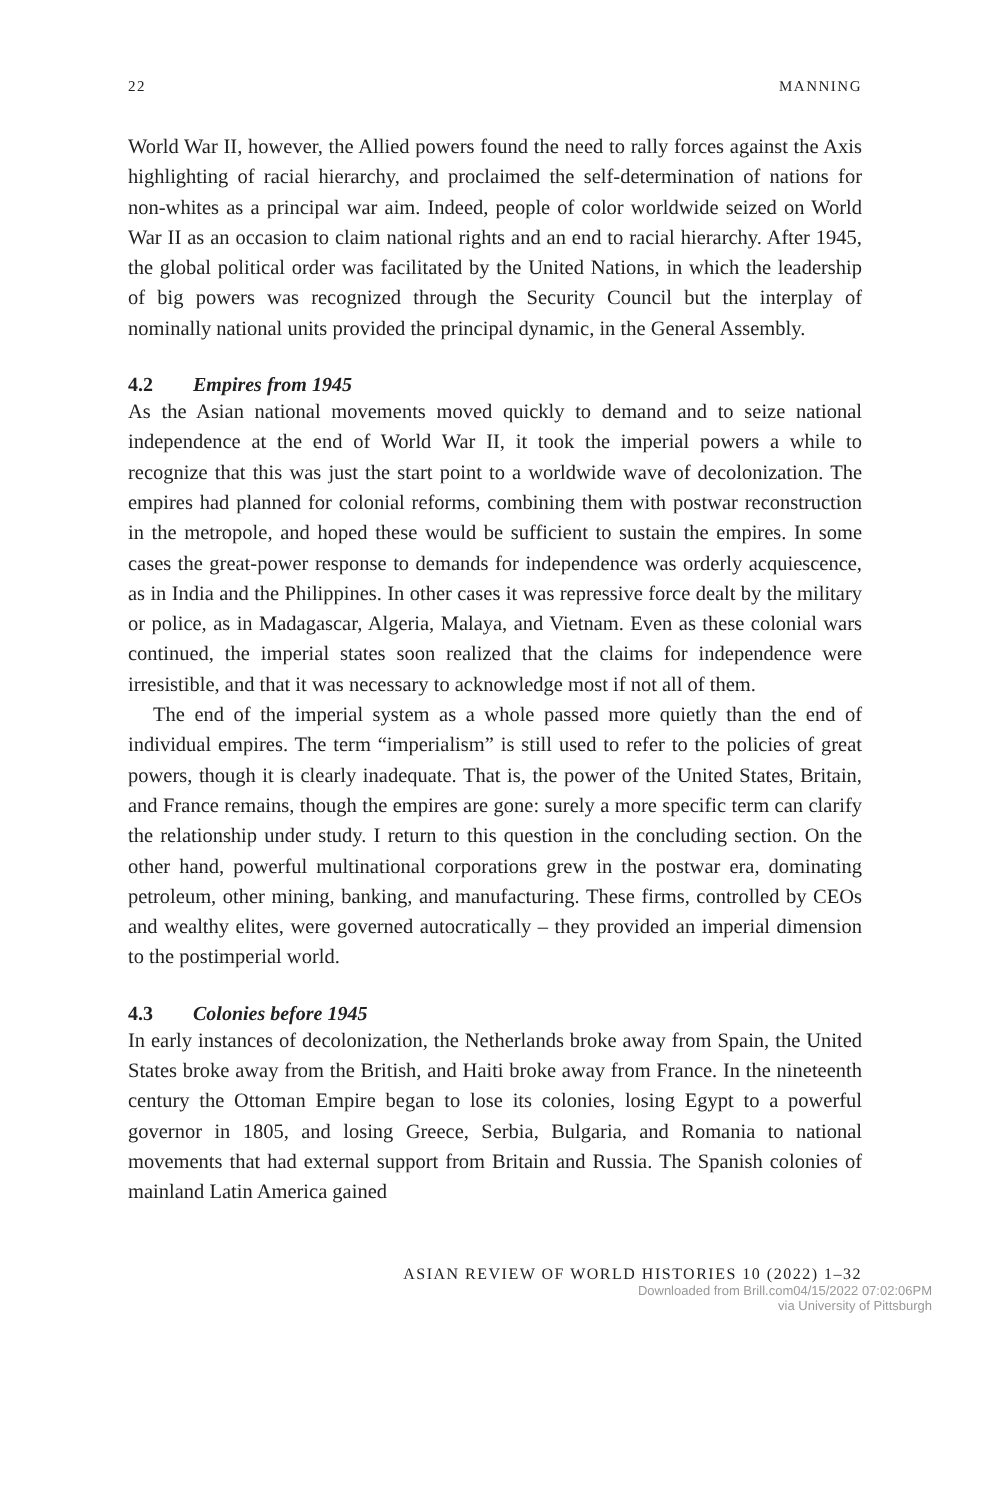22 MANNING
World War II, however, the Allied powers found the need to rally forces against the Axis highlighting of racial hierarchy, and proclaimed the self-determination of nations for non-whites as a principal war aim. Indeed, people of color world­wide seized on World War II as an occasion to claim national rights and an end to racial hierarchy. After 1945, the global political order was facilitated by the United Nations, in which the leadership of big powers was recognized through the Security Council but the interplay of nominally national units provided the principal dynamic, in the General Assembly.
4.2 Empires from 1945
As the Asian national movements moved quickly to demand and to seize national independence at the end of World War II, it took the imperial pow­ers a while to recognize that this was just the start point to a worldwide wave of decolonization. The empires had planned for colonial reforms, combining them with postwar reconstruction in the metropole, and hoped these would be sufficient to sustain the empires. In some cases the great-power response to demands for independence was orderly acquiescence, as in India and the Philippines. In other cases it was repressive force dealt by the military or police, as in Madagascar, Algeria, Malaya, and Vietnam. Even as these colonial wars continued, the imperial states soon realized that the claims for indepen­dence were irresistible, and that it was necessary to acknowledge most if not all of them.
The end of the imperial system as a whole passed more quietly than the end of individual empires. The term “imperialism” is still used to refer to the poli­cies of great powers, though it is clearly inadequate. That is, the power of the United States, Britain, and France remains, though the empires are gone: surely a more specific term can clarify the relationship under study. I return to this question in the concluding section. On the other hand, powerful multinational corporations grew in the postwar era, dominating petroleum, other mining, banking, and manufacturing. These firms, controlled by CEOs and wealthy elites, were governed autocratically – they provided an imperial dimension to the postimperial world.
4.3 Colonies before 1945
In early instances of decolonization, the Netherlands broke away from Spain, the United States broke away from the British, and Haiti broke away from France. In the nineteenth century the Ottoman Empire began to lose its colo­nies, losing Egypt to a powerful governor in 1805, and losing Greece, Serbia, Bulgaria, and Romania to national movements that had external support from Britain and Russia. The Spanish colonies of mainland Latin America gained
ASIAN REVIEW OF WORLD HISTORIES 10 (2022) 1–32
Downloaded from Brill.com04/15/2022 07:02:06PM
via University of Pittsburgh